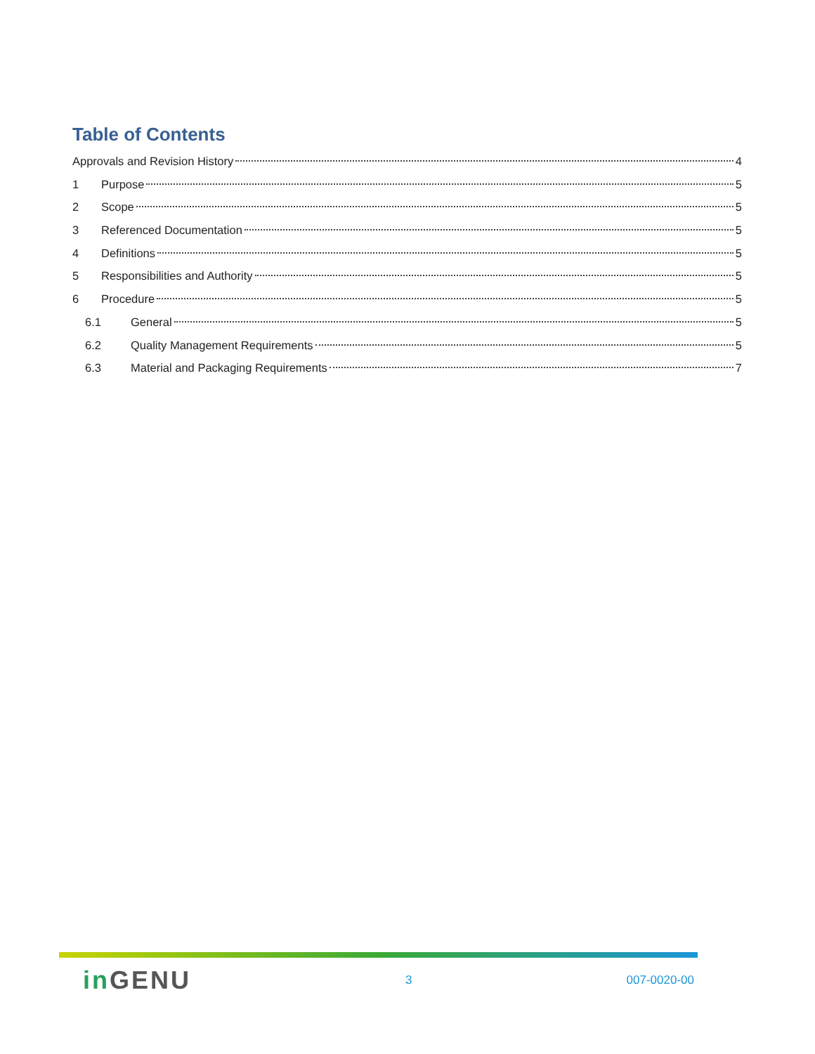Table of Contents
Approvals and Revision History 4
1 Purpose 5
2 Scope 5
3 Referenced Documentation 5
4 Definitions 5
5 Responsibilities and Authority 5
6 Procedure 5
6.1 General 5
6.2 Quality Management Requirements 5
6.3 Material and Packaging Requirements 7
in GENU 3 007-0020-00